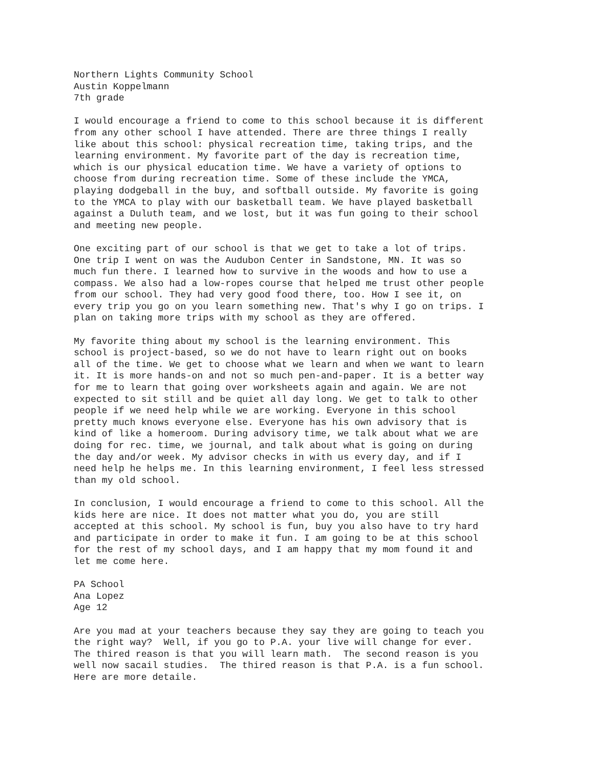Northern Lights Community School Austin Koppelmann 7th grade
I would encourage a friend to come to this school because it is different from any other school I have attended. There are three things I really like about this school: physical recreation time, taking trips, and the learning environment. My favorite part of the day is recreation time, which is our physical education time. We have a variety of options to choose from during recreation time. Some of these include the YMCA, playing dodgeball in the buy, and softball outside. My favorite is going to the YMCA to play with our basketball team. We have played basketball against a Duluth team, and we lost, but it was fun going to their school and meeting new people.
One exciting part of our school is that we get to take a lot of trips. One trip I went on was the Audubon Center in Sandstone, MN. It was so much fun there. I learned how to survive in the woods and how to use a compass. We also had a low-ropes course that helped me trust other people from our school. They had very good food there, too. How I see it, on every trip you go on you learn something new. That's why I go on trips. I plan on taking more trips with my school as they are offered.
My favorite thing about my school is the learning environment. This school is project-based, so we do not have to learn right out on books all of the time. We get to choose what we learn and when we want to learn it. It is more hands-on and not so much pen-and-paper. It is a better way for me to learn that going over worksheets again and again. We are not expected to sit still and be quiet all day long. We get to talk to other people if we need help while we are working. Everyone in this school pretty much knows everyone else. Everyone has his own advisory that is kind of like a homeroom. During advisory time, we talk about what we are doing for rec. time, we journal, and talk about what is going on during the day and/or week. My advisor checks in with us every day, and if I need help he helps me. In this learning environment, I feel less stressed than my old school.
In conclusion, I would encourage a friend to come to this school. All the kids here are nice. It does not matter what you do, you are still accepted at this school. My school is fun, buy you also have to try hard and participate in order to make it fun. I am going to be at this school for the rest of my school days, and I am happy that my mom found it and let me come here.
PA School Ana Lopez Age 12
Are you mad at your teachers because they say they are going to teach you the right way? Well, if you go to P.A. your live will change for ever. The thired reason is that you will learn math. The second reason is you well now sacail studies. The thired reason is that P.A. is a fun school. Here are more detaile.